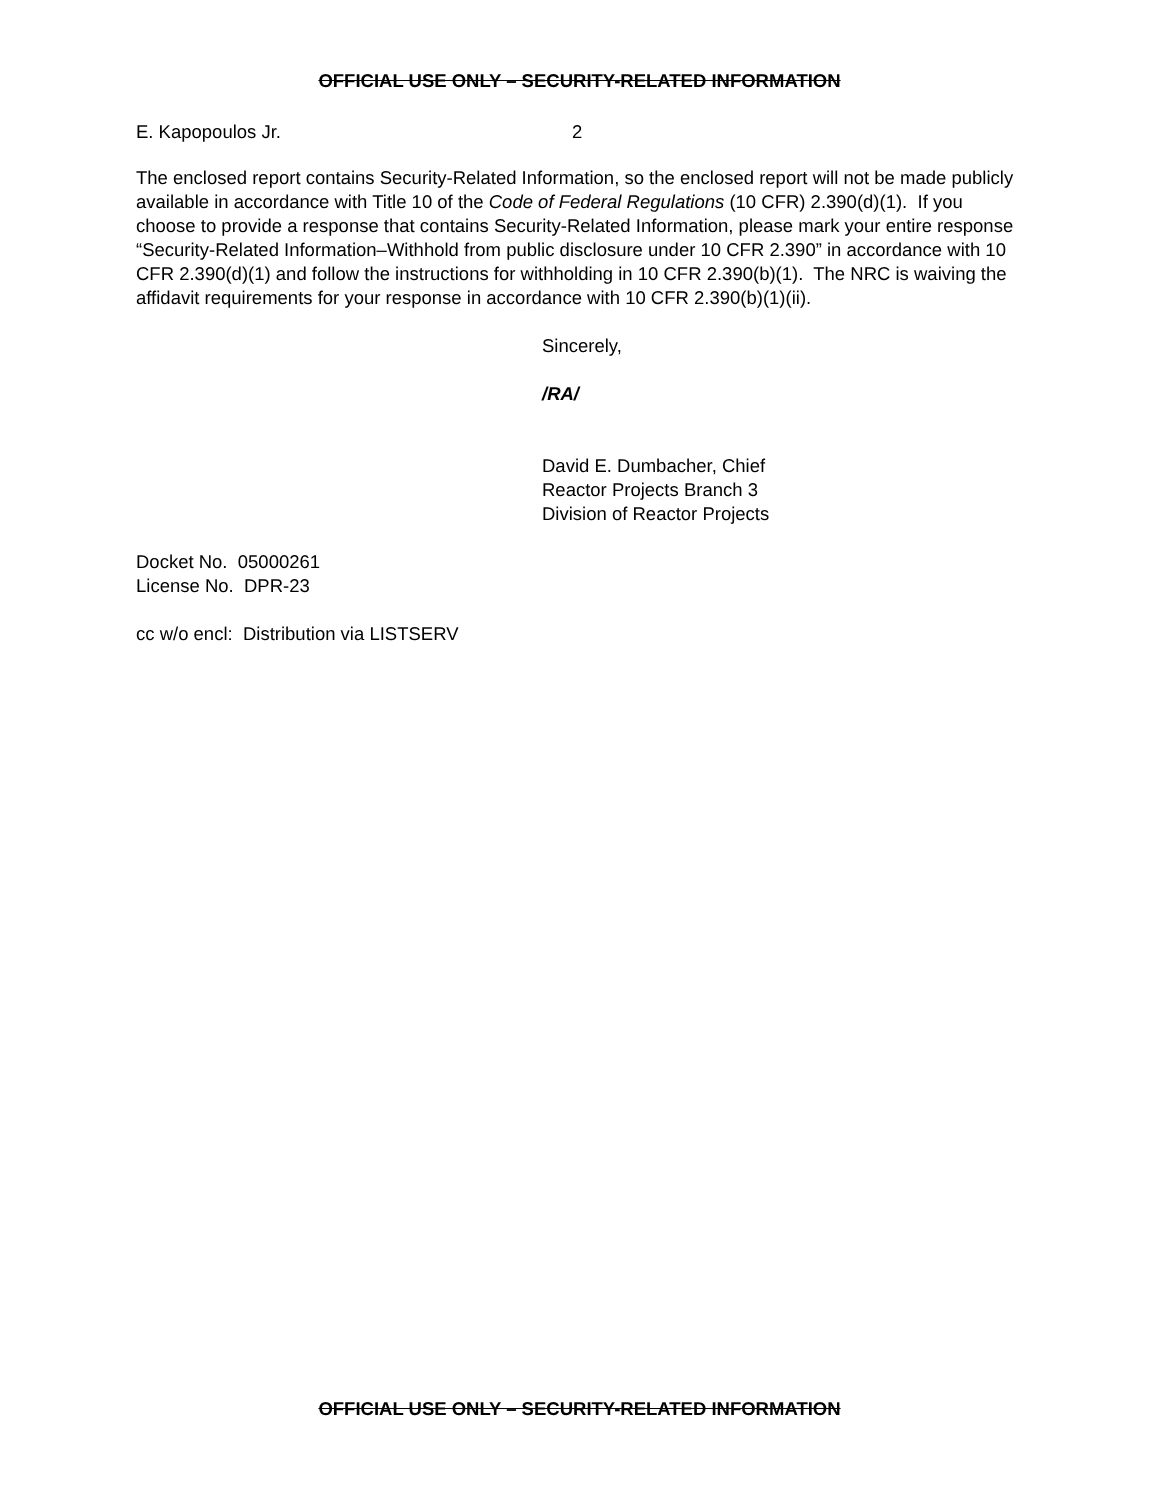OFFICIAL USE ONLY – SECURITY-RELATED INFORMATION
E. Kapopoulos Jr. 2
The enclosed report contains Security-Related Information, so the enclosed report will not be made publicly available in accordance with Title 10 of the Code of Federal Regulations (10 CFR) 2.390(d)(1). If you choose to provide a response that contains Security-Related Information, please mark your entire response “Security-Related Information–Withhold from public disclosure under 10 CFR 2.390” in accordance with 10 CFR 2.390(d)(1) and follow the instructions for withholding in 10 CFR 2.390(b)(1). The NRC is waiving the affidavit requirements for your response in accordance with 10 CFR 2.390(b)(1)(ii).
Sincerely,
/RA/
David E. Dumbacher, Chief
Reactor Projects Branch 3
Division of Reactor Projects
Docket No. 05000261
License No. DPR-23
cc w/o encl: Distribution via LISTSERV
OFFICIAL USE ONLY – SECURITY-RELATED INFORMATION